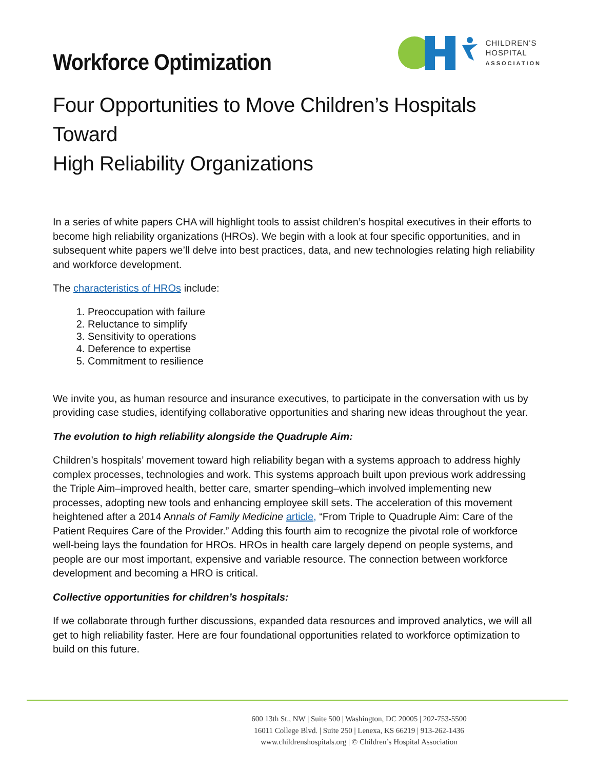Workforce Optimization
CHILDREN’S
HOSPITAL
ASSOCIATION
Four Opportunities to Move Children’s Hospitals Toward
High Reliability Organizations
In a series of white papers CHA will highlight tools to assist children’s hospital executives in their efforts to become high reliability organizations (HROs). We begin with a look at four specific opportunities, and in subsequent white papers we’ll delve into best practices, data, and new technologies relating high reliability and workforce development.
The characteristics of HROs include:
1. Preoccupation with failure
2. Reluctance to simplify
3. Sensitivity to operations
4. Deference to expertise
5. Commitment to resilience
We invite you, as human resource and insurance executives, to participate in the conversation with us by providing case studies, identifying collaborative opportunities and sharing new ideas throughout the year.
The evolution to high reliability alongside the Quadruple Aim:
Children’s hospitals’ movement toward high reliability began with a systems approach to address highly complex processes, technologies and work. This systems approach built upon previous work addressing the Triple Aim–improved health, better care, smarter spending–which involved implementing new processes, adopting new tools and enhancing employee skill sets. The acceleration of this movement heightened after a 2014 Annals of Family Medicine article, “From Triple to Quadruple Aim: Care of the Patient Requires Care of the Provider.” Adding this fourth aim to recognize the pivotal role of workforce well-being lays the foundation for HROs. HROs in health care largely depend on people systems, and people are our most important, expensive and variable resource. The connection between workforce development and becoming a HRO is critical.
Collective opportunities for children’s hospitals:
If we collaborate through further discussions, expanded data resources and improved analytics, we will all get to high reliability faster. Here are four foundational opportunities related to workforce optimization to build on this future.
600 13th St., NW | Suite 500 | Washington, DC 20005 | 202-753-5500
16011 College Blvd. | Suite 250 | Lenexa, KS 66219 | 913-262-1436
www.childrenshospitals.org | © Children’s Hospital Association